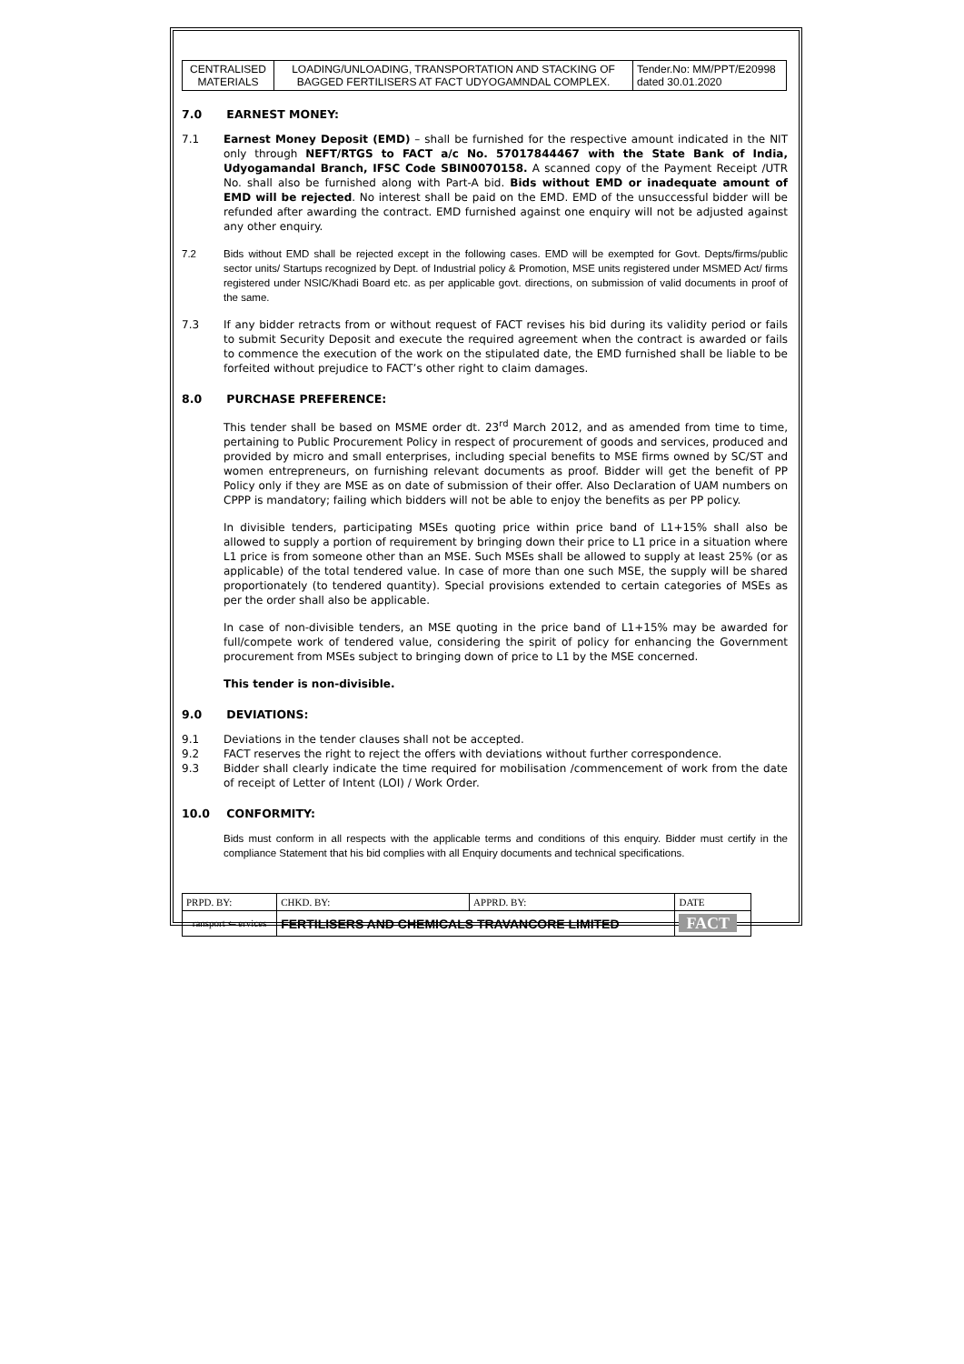| CENTRALISED MATERIALS | LOADING/UNLOADING, TRANSPORTATION AND STACKING OF BAGGED FERTILISERS AT FACT UDYOGAMNDAL COMPLEX. | Tender.No: MM/PPT/E20998 dated 30.01.2020 |
7.0 EARNEST MONEY:
7.1 Earnest Money Deposit (EMD) – shall be furnished for the respective amount indicated in the NIT only through NEFT/RTGS to FACT a/c No. 57017844467 with the State Bank of India, Udyogamandal Branch, IFSC Code SBIN0070158. A scanned copy of the Payment Receipt /UTR No. shall also be furnished along with Part-A bid. Bids without EMD or inadequate amount of EMD will be rejected. No interest shall be paid on the EMD. EMD of the unsuccessful bidder will be refunded after awarding the contract. EMD furnished against one enquiry will not be adjusted against any other enquiry.
7.2 Bids without EMD shall be rejected except in the following cases. EMD will be exempted for Govt. Depts/firms/public sector units/ Startups recognized by Dept. of Industrial policy & Promotion, MSE units registered under MSMED Act/ firms registered under NSIC/Khadi Board etc. as per applicable govt. directions, on submission of valid documents in proof of the same.
7.3 If any bidder retracts from or without request of FACT revises his bid during its validity period or fails to submit Security Deposit and execute the required agreement when the contract is awarded or fails to commence the execution of the work on the stipulated date, the EMD furnished shall be liable to be forfeited without prejudice to FACT’s other right to claim damages.
8.0 PURCHASE PREFERENCE:
This tender shall be based on MSME order dt. 23<sup>rd</sup> March 2012, and as amended from time to time, pertaining to Public Procurement Policy in respect of procurement of goods and services, produced and provided by micro and small enterprises, including special benefits to MSE firms owned by SC/ST and women entrepreneurs, on furnishing relevant documents as proof. Bidder will get the benefit of PP Policy only if they are MSE as on date of submission of their offer. Also Declaration of UAM numbers on CPPP is mandatory; failing which bidders will not be able to enjoy the benefits as per PP policy.
In divisible tenders, participating MSEs quoting price within price band of L1+15% shall also be allowed to supply a portion of requirement by bringing down their price to L1 price in a situation where L1 price is from someone other than an MSE. Such MSEs shall be allowed to supply at least 25% (or as applicable) of the total tendered value. In case of more than one such MSE, the supply will be shared proportionately (to tendered quantity). Special provisions extended to certain categories of MSEs as per the order shall also be applicable.
In case of non-divisible tenders, an MSE quoting in the price band of L1+15% may be awarded for full/compete work of tendered value, considering the spirit of policy for enhancing the Government procurement from MSEs subject to bringing down of price to L1 by the MSE concerned.
This tender is non-divisible.
9.0 DEVIATIONS:
9.1 Deviations in the tender clauses shall not be accepted.
9.2 FACT reserves the right to reject the offers with deviations without further correspondence.
9.3 Bidder shall clearly indicate the time required for mobilisation /commencement of work from the date of receipt of Letter of Intent (LOI) / Work Order.
10.0 CONFORMITY:
Bids must conform in all respects with the applicable terms and conditions of this enquiry. Bidder must certify in the compliance Statement that his bid complies with all Enquiry documents and technical specifications.
| PRPD. BY: | CHKD. BY: | APPRD. BY: | DATE |
| ransport ⇐ ervices | FERTILISERS AND CHEMICALS TRAVANCORE LIMITED | | FACT |